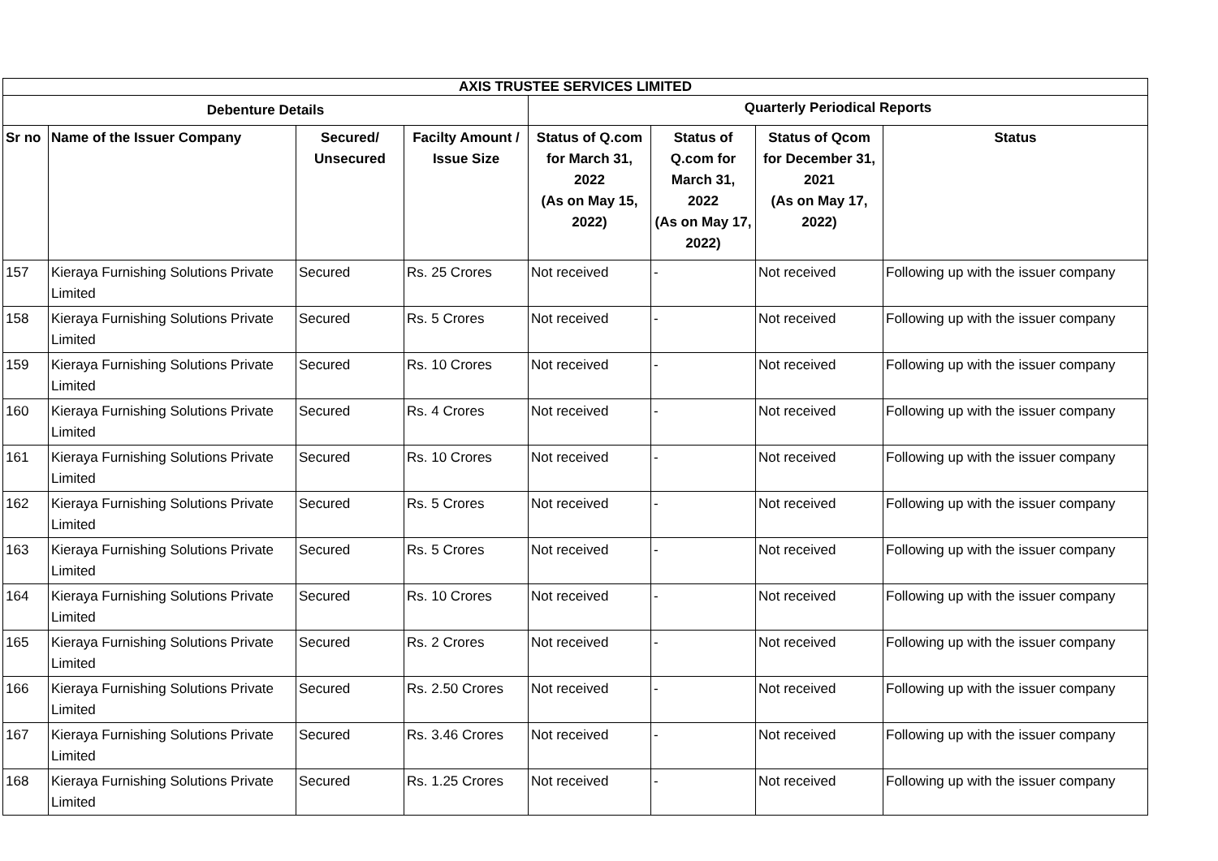| AXIS TRUSTEE SERVICES LIMITED | | | | | | | |
| --- | --- | --- | --- | --- | --- | --- | --- |
| Debenture Details | | | | Quarterly Periodical Reports | | | |
| Sr no | Name of the Issuer Company | Secured/ Unsecured | Facilty Amount / Issue Size | Status of Q.com for March 31, 2022 (As on May 15, 2022) | Status of Q.com for March 31, 2022 (As on May 17, 2022) | Status of Qcom for December 31, 2021 (As on May 17, 2022) | Status |
| 157 | Kieraya Furnishing Solutions Private Limited | Secured | Rs. 25 Crores | Not received | - | Not received | Following up with the issuer company |
| 158 | Kieraya Furnishing Solutions Private Limited | Secured | Rs. 5 Crores | Not received | - | Not received | Following up with the issuer company |
| 159 | Kieraya Furnishing Solutions Private Limited | Secured | Rs. 10 Crores | Not received | - | Not received | Following up with the issuer company |
| 160 | Kieraya Furnishing Solutions Private Limited | Secured | Rs. 4 Crores | Not received | - | Not received | Following up with the issuer company |
| 161 | Kieraya Furnishing Solutions Private Limited | Secured | Rs. 10 Crores | Not received | - | Not received | Following up with the issuer company |
| 162 | Kieraya Furnishing Solutions Private Limited | Secured | Rs. 5 Crores | Not received | - | Not received | Following up with the issuer company |
| 163 | Kieraya Furnishing Solutions Private Limited | Secured | Rs. 5 Crores | Not received | - | Not received | Following up with the issuer company |
| 164 | Kieraya Furnishing Solutions Private Limited | Secured | Rs. 10 Crores | Not received | - | Not received | Following up with the issuer company |
| 165 | Kieraya Furnishing Solutions Private Limited | Secured | Rs. 2 Crores | Not received | - | Not received | Following up with the issuer company |
| 166 | Kieraya Furnishing Solutions Private Limited | Secured | Rs. 2.50 Crores | Not received | - | Not received | Following up with the issuer company |
| 167 | Kieraya Furnishing Solutions Private Limited | Secured | Rs. 3.46 Crores | Not received | - | Not received | Following up with the issuer company |
| 168 | Kieraya Furnishing Solutions Private Limited | Secured | Rs. 1.25 Crores | Not received | - | Not received | Following up with the issuer company |